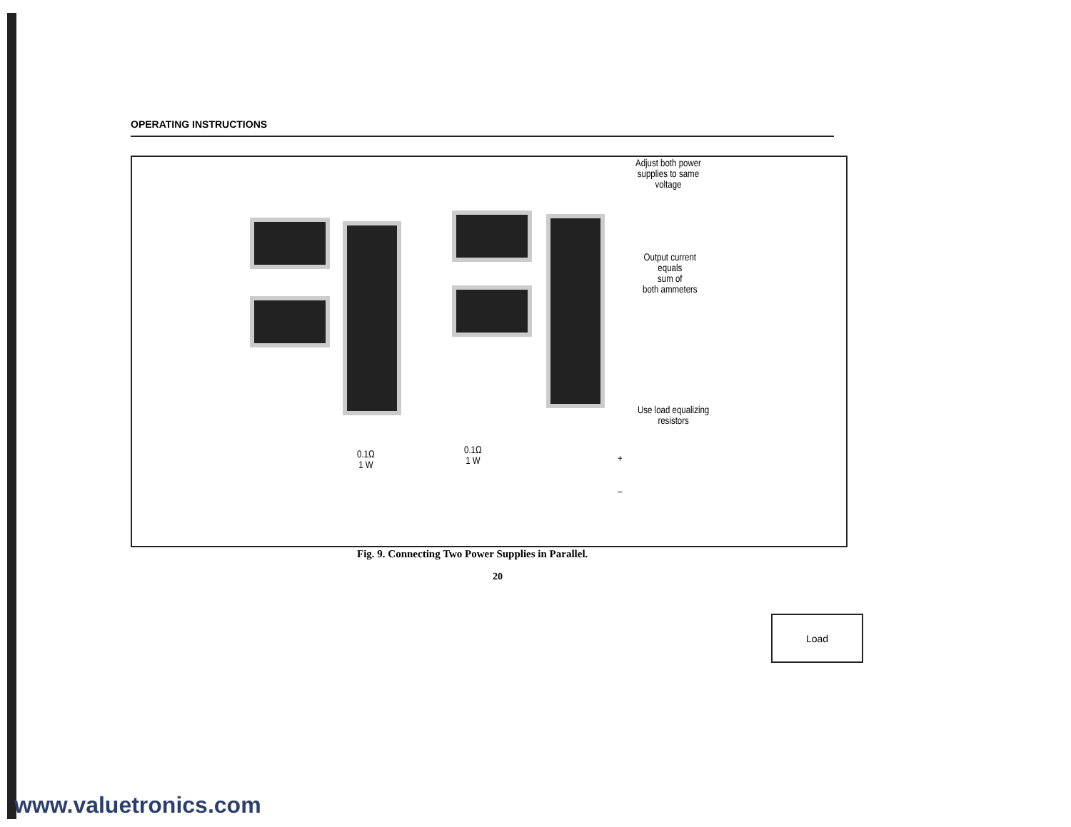OPERATING INSTRUCTIONS
Load
Adjust both power
supplies to same
voltage
Output current
equals
sum of
both ammeters
Use load equalizing
resistors
0.1Ω
1 W
0.1Ω
1 W
+
–
Fig. 9. Connecting Two Power Supplies in Parallel.
20
www.valuetronics.com